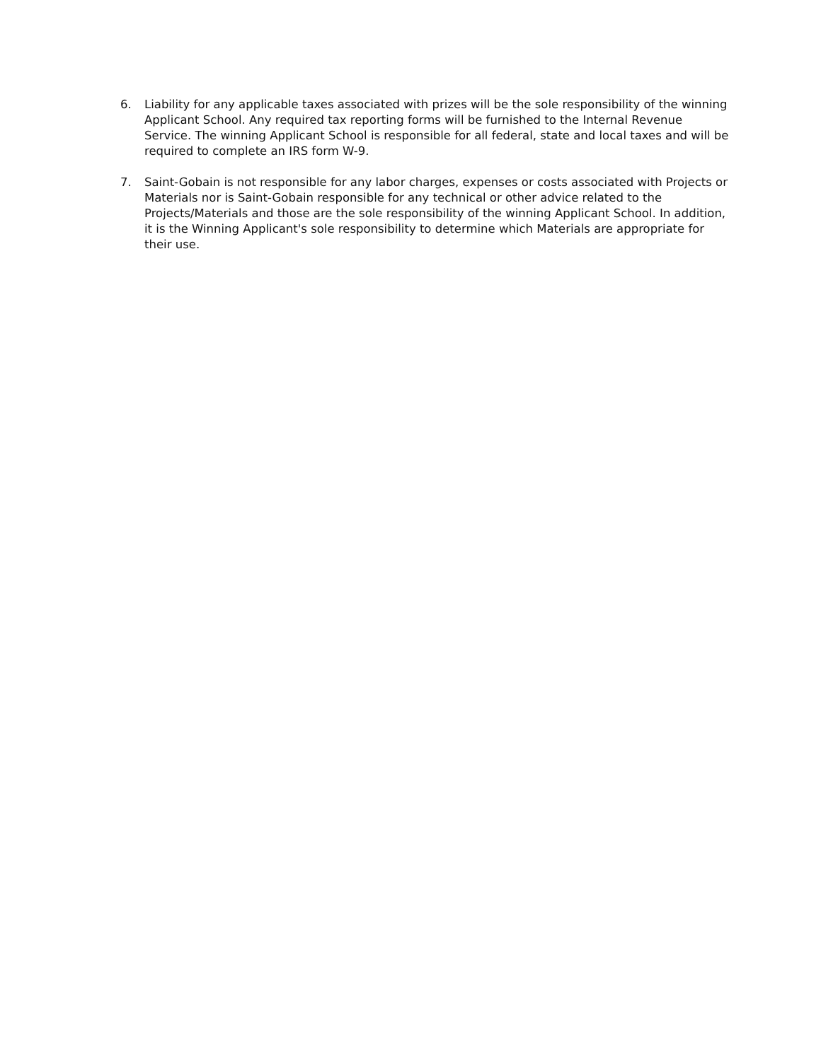6. Liability for any applicable taxes associated with prizes will be the sole responsibility of the winning Applicant School. Any required tax reporting forms will be furnished to the Internal Revenue Service. The winning Applicant School is responsible for all federal, state and local taxes and will be required to complete an IRS form W-9.
7. Saint-Gobain is not responsible for any labor charges, expenses or costs associated with Projects or Materials nor is Saint-Gobain responsible for any technical or other advice related to the Projects/Materials and those are the sole responsibility of the winning Applicant School. In addition, it is the Winning Applicant's sole responsibility to determine which Materials are appropriate for their use.